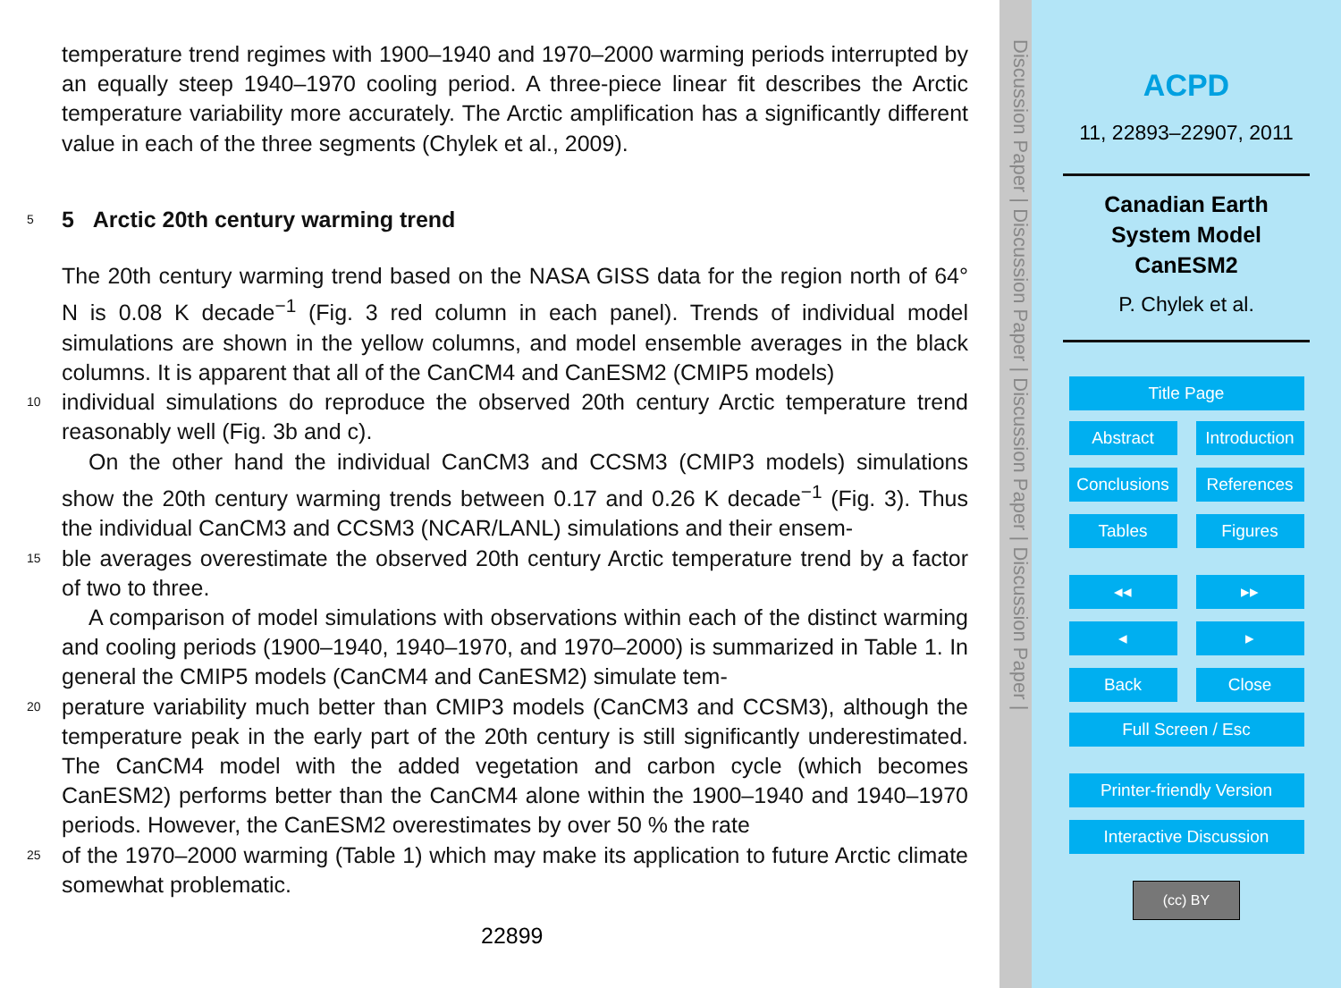temperature trend regimes with 1900–1940 and 1970–2000 warming periods interrupted by an equally steep 1940–1970 cooling period. A three-piece linear fit describes the Arctic temperature variability more accurately. The Arctic amplification has a significantly different value in each of the three segments (Chylek et al., 2009).
5
5 Arctic 20th century warming trend
The 20th century warming trend based on the NASA GISS data for the region north of 64° N is 0.08 K decade<sup>−1</sup> (Fig. 3 red column in each panel). Trends of individual model simulations are shown in the yellow columns, and model ensemble averages in the black columns. It is apparent that all of the CanCM4 and CanESM2 (CMIP5 models)
10
individual simulations do reproduce the observed 20th century Arctic temperature trend reasonably well (Fig. 3b and c).
On the other hand the individual CanCM3 and CCSM3 (CMIP3 models) simulations show the 20th century warming trends between 0.17 and 0.26 K decade<sup>−1</sup> (Fig. 3). Thus the individual CanCM3 and CCSM3 (NCAR/LANL) simulations and their ensem-
15
ble averages overestimate the observed 20th century Arctic temperature trend by a factor of two to three.
A comparison of model simulations with observations within each of the distinct warming and cooling periods (1900–1940, 1940–1970, and 1970–2000) is summarized in Table 1. In general the CMIP5 models (CanCM4 and CanESM2) simulate tem-
20
perature variability much better than CMIP3 models (CanCM3 and CCSM3), although the temperature peak in the early part of the 20th century is still significantly underestimated. The CanCM4 model with the added vegetation and carbon cycle (which becomes CanESM2) performs better than the CanCM4 alone within the 1900–1940 and 1940–1970 periods. However, the CanESM2 overestimates by over 50 % the rate
25
of the 1970–2000 warming (Table 1) which may make its application to future Arctic climate somewhat problematic.
22899
Discussion Paper | Discussion Paper | Discussion Paper | Discussion Paper |
ACPD
11, 22893–22907, 2011
Canadian Earth
System Model
CanESM2
P. Chylek et al.
Title Page
Abstract Introduction Conclusions References Tables Figures
◂◂ ▸▸ ◂ ▸ Back Close
Full Screen / Esc
Printer-friendly Version
Interactive Discussion
(cc) BY